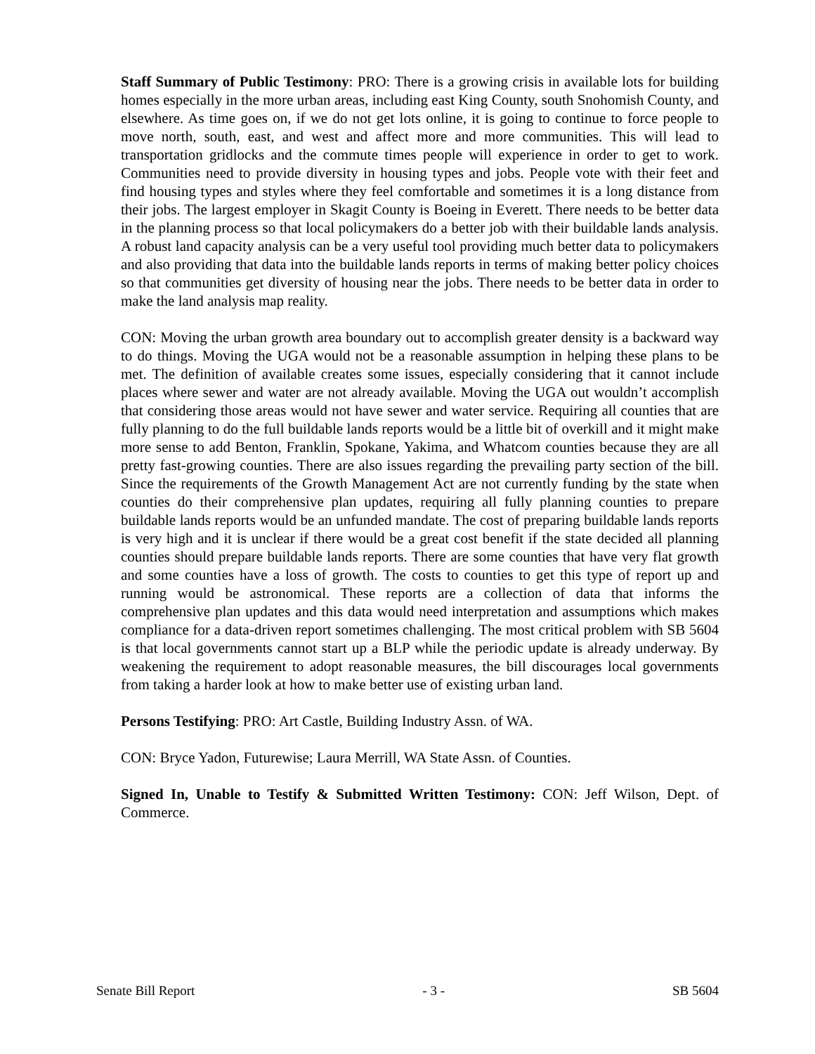Staff Summary of Public Testimony: PRO: There is a growing crisis in available lots for building homes especially in the more urban areas, including east King County, south Snohomish County, and elsewhere. As time goes on, if we do not get lots online, it is going to continue to force people to move north, south, east, and west and affect more and more communities. This will lead to transportation gridlocks and the commute times people will experience in order to get to work. Communities need to provide diversity in housing types and jobs. People vote with their feet and find housing types and styles where they feel comfortable and sometimes it is a long distance from their jobs. The largest employer in Skagit County is Boeing in Everett. There needs to be better data in the planning process so that local policymakers do a better job with their buildable lands analysis. A robust land capacity analysis can be a very useful tool providing much better data to policymakers and also providing that data into the buildable lands reports in terms of making better policy choices so that communities get diversity of housing near the jobs. There needs to be better data in order to make the land analysis map reality.
CON: Moving the urban growth area boundary out to accomplish greater density is a backward way to do things. Moving the UGA would not be a reasonable assumption in helping these plans to be met. The definition of available creates some issues, especially considering that it cannot include places where sewer and water are not already available. Moving the UGA out wouldn’t accomplish that considering those areas would not have sewer and water service. Requiring all counties that are fully planning to do the full buildable lands reports would be a little bit of overkill and it might make more sense to add Benton, Franklin, Spokane, Yakima, and Whatcom counties because they are all pretty fast-growing counties. There are also issues regarding the prevailing party section of the bill. Since the requirements of the Growth Management Act are not currently funding by the state when counties do their comprehensive plan updates, requiring all fully planning counties to prepare buildable lands reports would be an unfunded mandate. The cost of preparing buildable lands reports is very high and it is unclear if there would be a great cost benefit if the state decided all planning counties should prepare buildable lands reports. There are some counties that have very flat growth and some counties have a loss of growth. The costs to counties to get this type of report up and running would be astronomical. These reports are a collection of data that informs the comprehensive plan updates and this data would need interpretation and assumptions which makes compliance for a data-driven report sometimes challenging. The most critical problem with SB 5604 is that local governments cannot start up a BLP while the periodic update is already underway. By weakening the requirement to adopt reasonable measures, the bill discourages local governments from taking a harder look at how to make better use of existing urban land.
Persons Testifying: PRO: Art Castle, Building Industry Assn. of WA.
CON: Bryce Yadon, Futurewise; Laura Merrill, WA State Assn. of Counties.
Signed In, Unable to Testify & Submitted Written Testimony: CON: Jeff Wilson, Dept. of Commerce.
Senate Bill Report - 3 - SB 5604